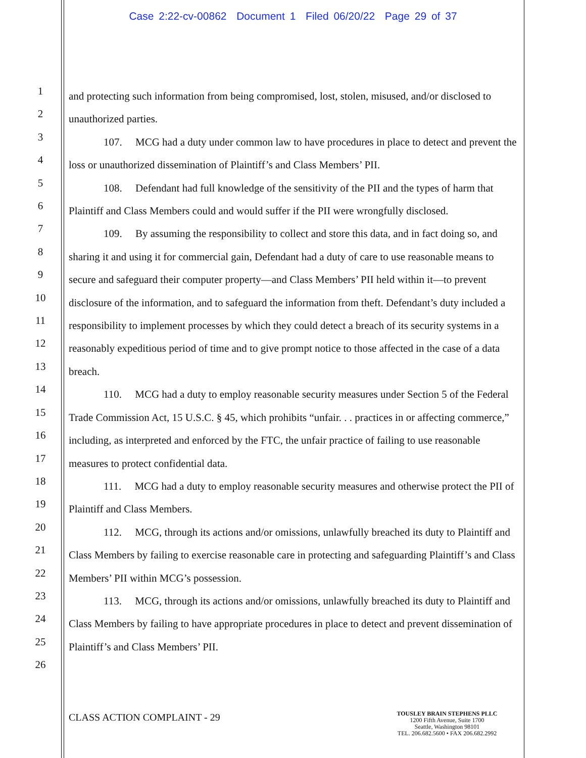Case 2:22-cv-00862 Document 1 Filed 06/20/22 Page 29 of 37
1
2
3
4
5
6
7
8
9
10
11
12
13
14
15
16
17
18
19
20
21
22
23
24
25
26
and protecting such information from being compromised, lost, stolen, misused, and/or disclosed to unauthorized parties.
107. MCG had a duty under common law to have procedures in place to detect and prevent the loss or unauthorized dissemination of Plaintiff’s and Class Members’ PII.
108. Defendant had full knowledge of the sensitivity of the PII and the types of harm that Plaintiff and Class Members could and would suffer if the PII were wrongfully disclosed.
109. By assuming the responsibility to collect and store this data, and in fact doing so, and sharing it and using it for commercial gain, Defendant had a duty of care to use reasonable means to secure and safeguard their computer property—and Class Members’ PII held within it—to prevent disclosure of the information, and to safeguard the information from theft. Defendant’s duty included a responsibility to implement processes by which they could detect a breach of its security systems in a reasonably expeditious period of time and to give prompt notice to those affected in the case of a data breach.
110. MCG had a duty to employ reasonable security measures under Section 5 of the Federal Trade Commission Act, 15 U.S.C. § 45, which prohibits “unfair. . . practices in or affecting commerce,” including, as interpreted and enforced by the FTC, the unfair practice of failing to use reasonable measures to protect confidential data.
111. MCG had a duty to employ reasonable security measures and otherwise protect the PII of Plaintiff and Class Members.
112. MCG, through its actions and/or omissions, unlawfully breached its duty to Plaintiff and Class Members by failing to exercise reasonable care in protecting and safeguarding Plaintiff’s and Class Members’ PII within MCG’s possession.
113. MCG, through its actions and/or omissions, unlawfully breached its duty to Plaintiff and Class Members by failing to have appropriate procedures in place to detect and prevent dissemination of Plaintiff’s and Class Members’ PII.
CLASS ACTION COMPLAINT - 29
TOUSLEY BRAIN STEPHENS PLLC
1200 Fifth Avenue, Suite 1700
Seattle, Washington 98101
TEL. 206.682.5600 • FAX 206.682.2992